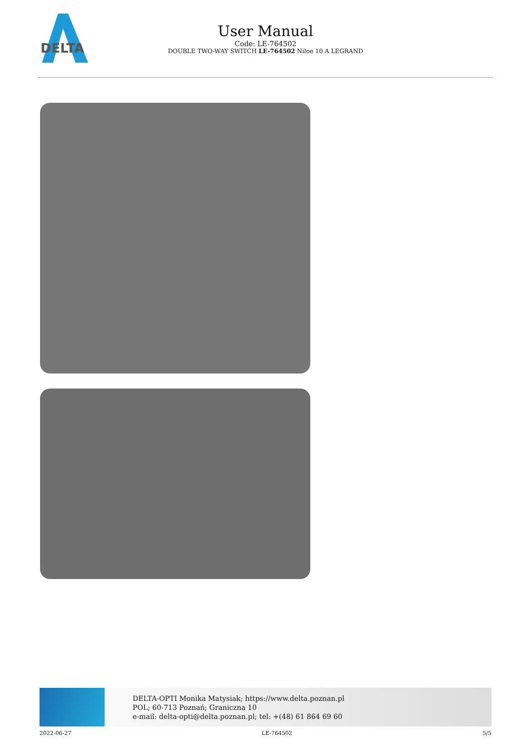DELTA
User Manual
Code: LE-764502
DOUBLE TWO-WAY SWITCH LE-764502 Niloe 10 A LEGRAND
DELTA-OPTI Monika Matysiak; https://www.delta.poznan.pl
POL; 60-713 Poznań; Graniczna 10
e-mail: delta-opti@delta.poznan.pl; tel: +(48) 61 864 69 60
2022-06-27 LE-764502 5/5